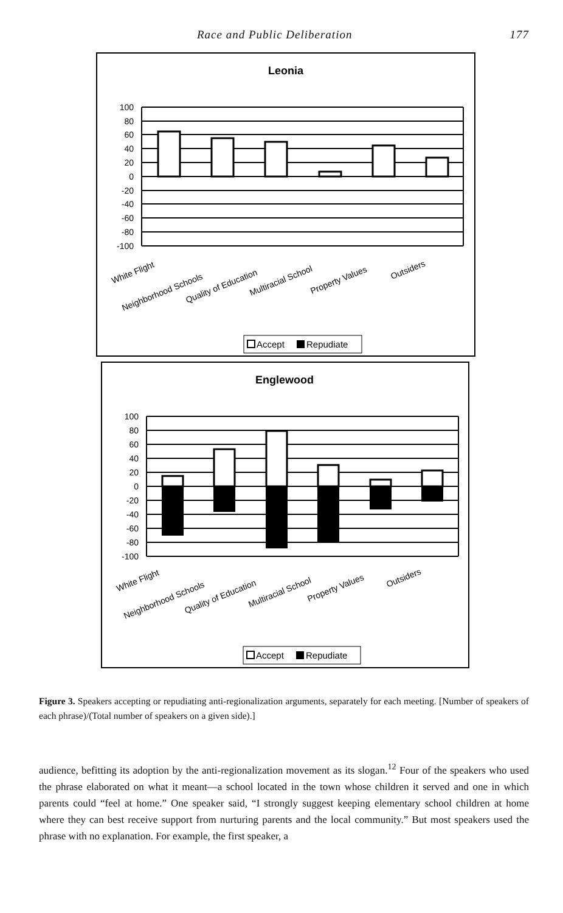Race and Public Deliberation 177
Leonia
100
80
60
40
20
0
-20
-40
-60
-80
-100
White Flight
Neighborhood Schools
Quality of Education
Multiracial School
Property Values
Outsiders
Accept
Repudiate
Englewood
100
80
60
40
20
0
-20
-40
-60
-80
-100
White Flight
Neighborhood Schools
Quality of Education
Multiracial School
Property Values
Outsiders
Accept
Repudiate
Figure 3. Speakers accepting or repudiating anti-regionalization arguments, separately for each meeting. [Number of speakers of each phrase)/(Total number of speakers on a given side).]
audience, befitting its adoption by the anti-regionalization movement as its slogan.<sup>12</sup> Four of the speakers who used the phrase elaborated on what it meant—a school located in the town whose children it served and one in which parents could “feel at home.” One speaker said, “I strongly suggest keeping elementary school children at home where they can best receive support from nurturing parents and the local community.” But most speakers used the phrase with no explanation. For example, the first speaker, a